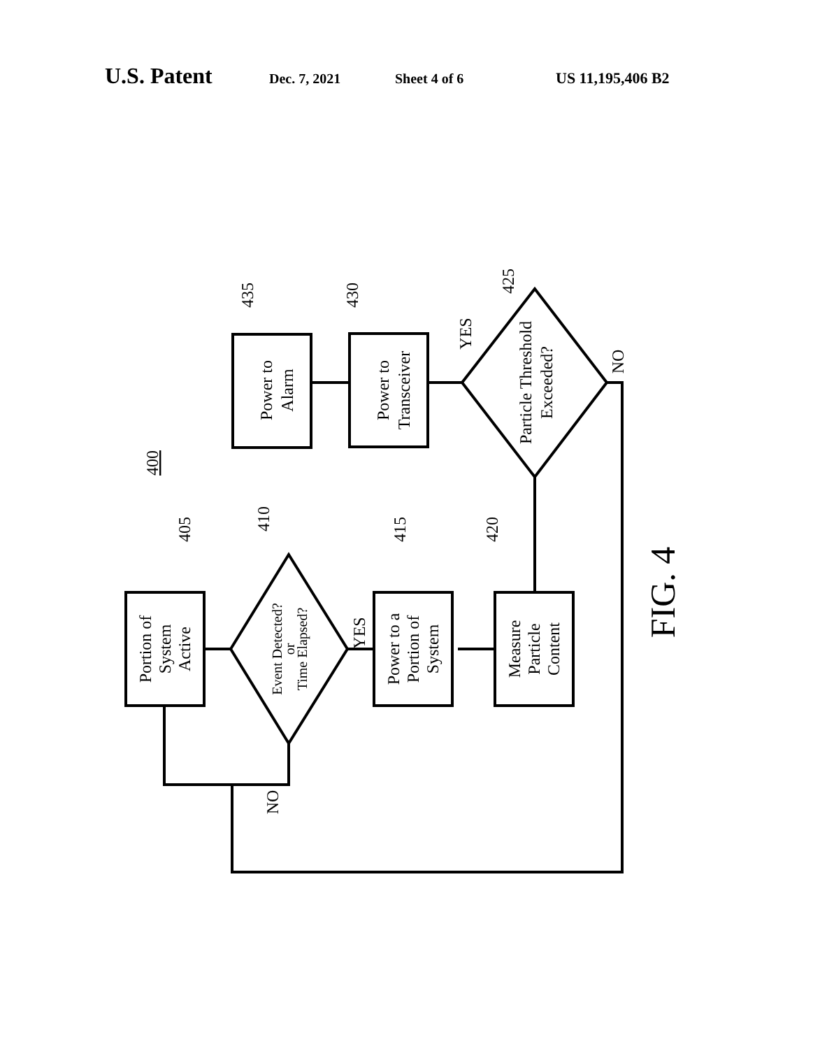U.S. Patent Dec. 7, 2021 Sheet 4 of 6 US 11,195,406 B2
Portion of
System
Active
Event Detected?
or
Time Elapsed?
Power to a
Portion of
System
Measure
Particle
Content
Particle Threshold
Exceeded?
Power to
Transceiver
Power to
Alarm
400
405
410
415
420
425
430
435
YES
YES
NO
NO
FIG. 4